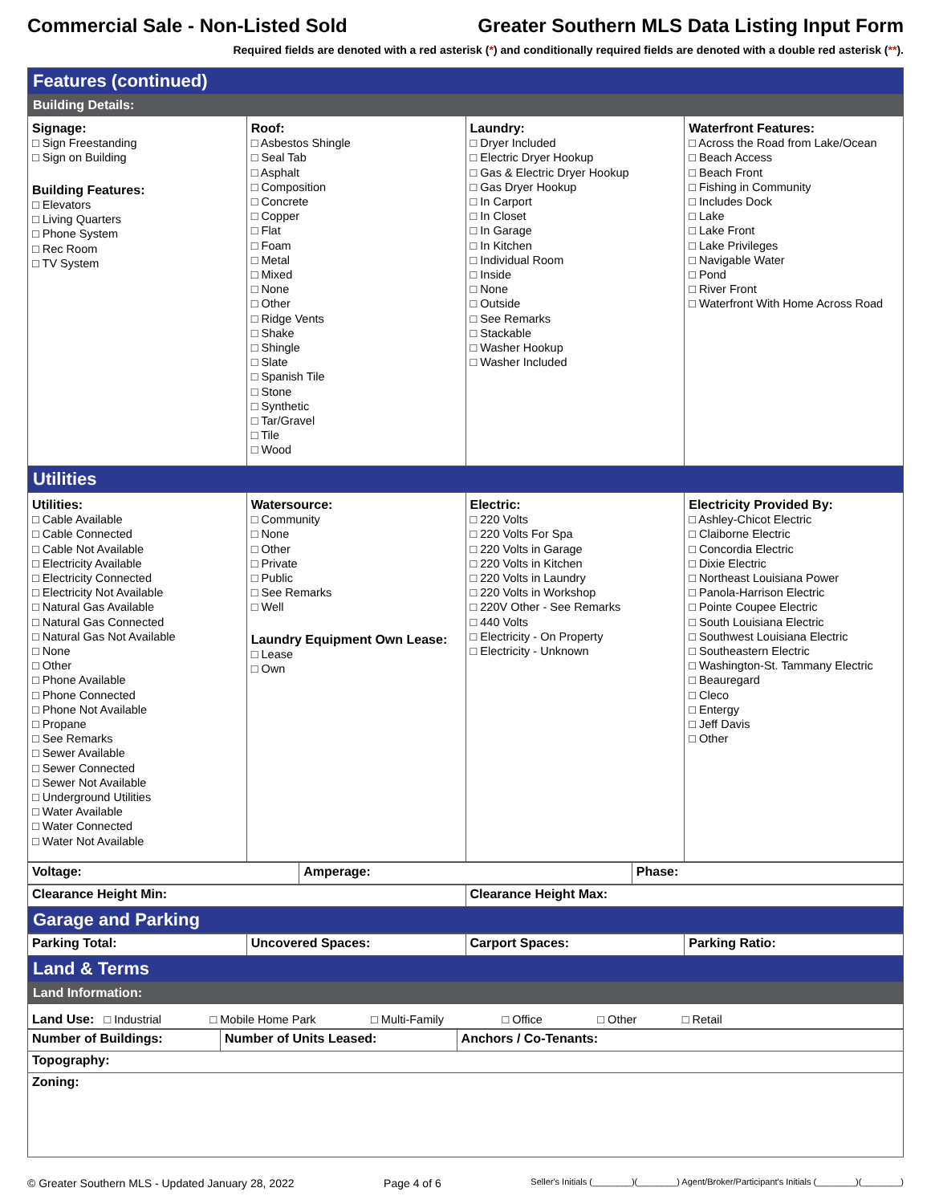Commercial Sale - Non-Listed Sold Greater Southern MLS Data Listing Input Form
Required fields are denoted with a red asterisk (*) and conditionally required fields are denoted with a double red asterisk (**).
| Features (continued) | | | |
| Building Details: | | | |
| Signage: □ Sign Freestanding □ Sign on Building Building Features: □ Elevators □ Living Quarters □ Phone System □ Rec Room □ TV System | Roof: □ Asbestos Shingle □ Seal Tab □ Asphalt □ Composition □ Concrete □ Copper □ Flat □ Foam □ Metal □ Mixed □ None □ Other □ Ridge Vents □ Shake □ Shingle □ Slate □ Spanish Tile □ Stone □ Synthetic □ Tar/Gravel □ Tile □ Wood | Laundry: □ Dryer Included □ Electric Dryer Hookup □ Gas & Electric Dryer Hookup □ Gas Dryer Hookup □ In Carport □ In Closet □ In Garage □ In Kitchen □ Individual Room □ Inside □ None □ Outside □ See Remarks □ Stackable □ Washer Hookup □ Washer Included | Waterfront Features: □ Across the Road from Lake/Ocean □ Beach Access □ Beach Front □ Fishing in Community □ Includes Dock □ Lake □ Lake Front □ Lake Privileges □ Navigable Water □ Pond □ River Front □ Waterfront With Home Across Road |
| Utilities | | | |
| Utilities: □ Cable Available □ Cable Connected □ Cable Not Available □ Electricity Available □ Electricity Connected □ Electricity Not Available □ Natural Gas Available □ Natural Gas Connected □ Natural Gas Not Available □ None □ Other □ Phone Available □ Phone Connected □ Phone Not Available □ Propane □ See Remarks □ Sewer Available □ Sewer Connected □ Sewer Not Available □ Underground Utilities □ Water Available □ Water Connected □ Water Not Available | Watersource: □ Community □ None □ Other □ Private □ Public □ See Remarks □ Well Laundry Equipment Own Lease: □ Lease □ Own | Electric: □ 220 Volts □ 220 Volts For Spa □ 220 Volts in Garage □ 220 Volts in Kitchen □ 220 Volts in Laundry □ 220 Volts in Workshop □ 220V Other - See Remarks □ 440 Volts □ Electricity - On Property □ Electricity - Unknown | Electricity Provided By: □ Ashley-Chicot Electric □ Claiborne Electric □ Concordia Electric □ Dixie Electric □ Northeast Louisiana Power □ Panola-Harrison Electric □ Pointe Coupee Electric □ South Louisiana Electric □ Southwest Louisiana Electric □ Southeastern Electric □ Washington-St. Tammany Electric □ Beauregard □ Cleco □ Entergy □ Jeff Davis □ Other |
| Voltage: | Amperage: | Phase: |
| Clearance Height Min: | Clearance Height Max: |
| Garage and Parking | |
| Parking Total: | Uncovered Spaces: | Carport Spaces: | Parking Ratio: |
| Land & Terms | | | |
| Land Information: | | | |
| Land Use: □ Industrial □ Mobile Home Park □ Multi-Family □ Office □ Other □ Retail | | | |
| Number of Buildings: | Number of Units Leased: | Anchors / Co-Tenants: |
| Topography: | | |
| Zoning: | | |
© Greater Southern MLS - Updated January 28, 2022 Page 4 of 6 Seller's Initials (________)(________) Agent/Broker/Participant's Initials (________)(________)